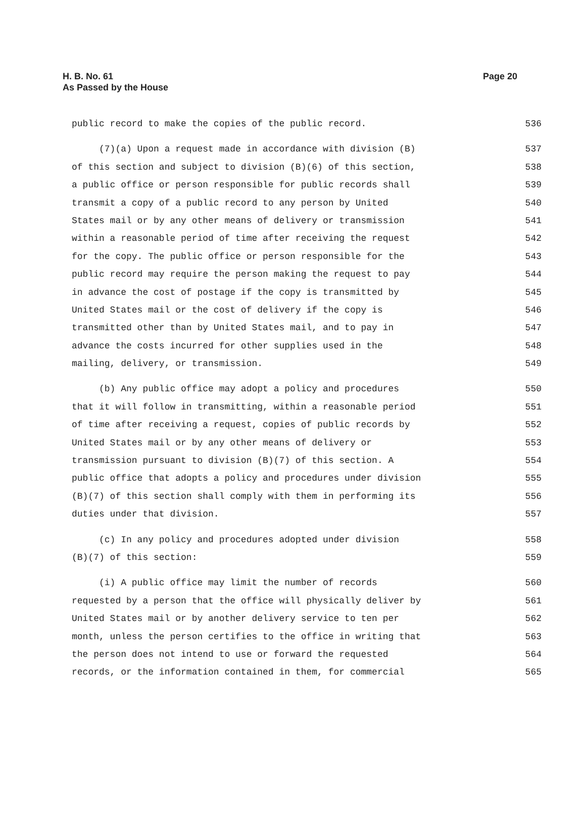H. B. No. 61
As Passed by the House
Page 20
public record to make the copies of the public record. 536
(7)(a) Upon a request made in accordance with division (B) 537
of this section and subject to division (B)(6) of this section, 538
a public office or person responsible for public records shall 539
transmit a copy of a public record to any person by United 540
States mail or by any other means of delivery or transmission 541
within a reasonable period of time after receiving the request 542
for the copy. The public office or person responsible for the 543
public record may require the person making the request to pay 544
in advance the cost of postage if the copy is transmitted by 545
United States mail or the cost of delivery if the copy is 546
transmitted other than by United States mail, and to pay in 547
advance the costs incurred for other supplies used in the 548
mailing, delivery, or transmission. 549
(b) Any public office may adopt a policy and procedures 550
that it will follow in transmitting, within a reasonable period 551
of time after receiving a request, copies of public records by 552
United States mail or by any other means of delivery or 553
transmission pursuant to division (B)(7) of this section. A 554
public office that adopts a policy and procedures under division 555
(B)(7) of this section shall comply with them in performing its 556
duties under that division. 557
(c) In any policy and procedures adopted under division 558
(B)(7) of this section: 559
(i) A public office may limit the number of records 560
requested by a person that the office will physically deliver by 561
United States mail or by another delivery service to ten per 562
month, unless the person certifies to the office in writing that 563
the person does not intend to use or forward the requested 564
records, or the information contained in them, for commercial 565